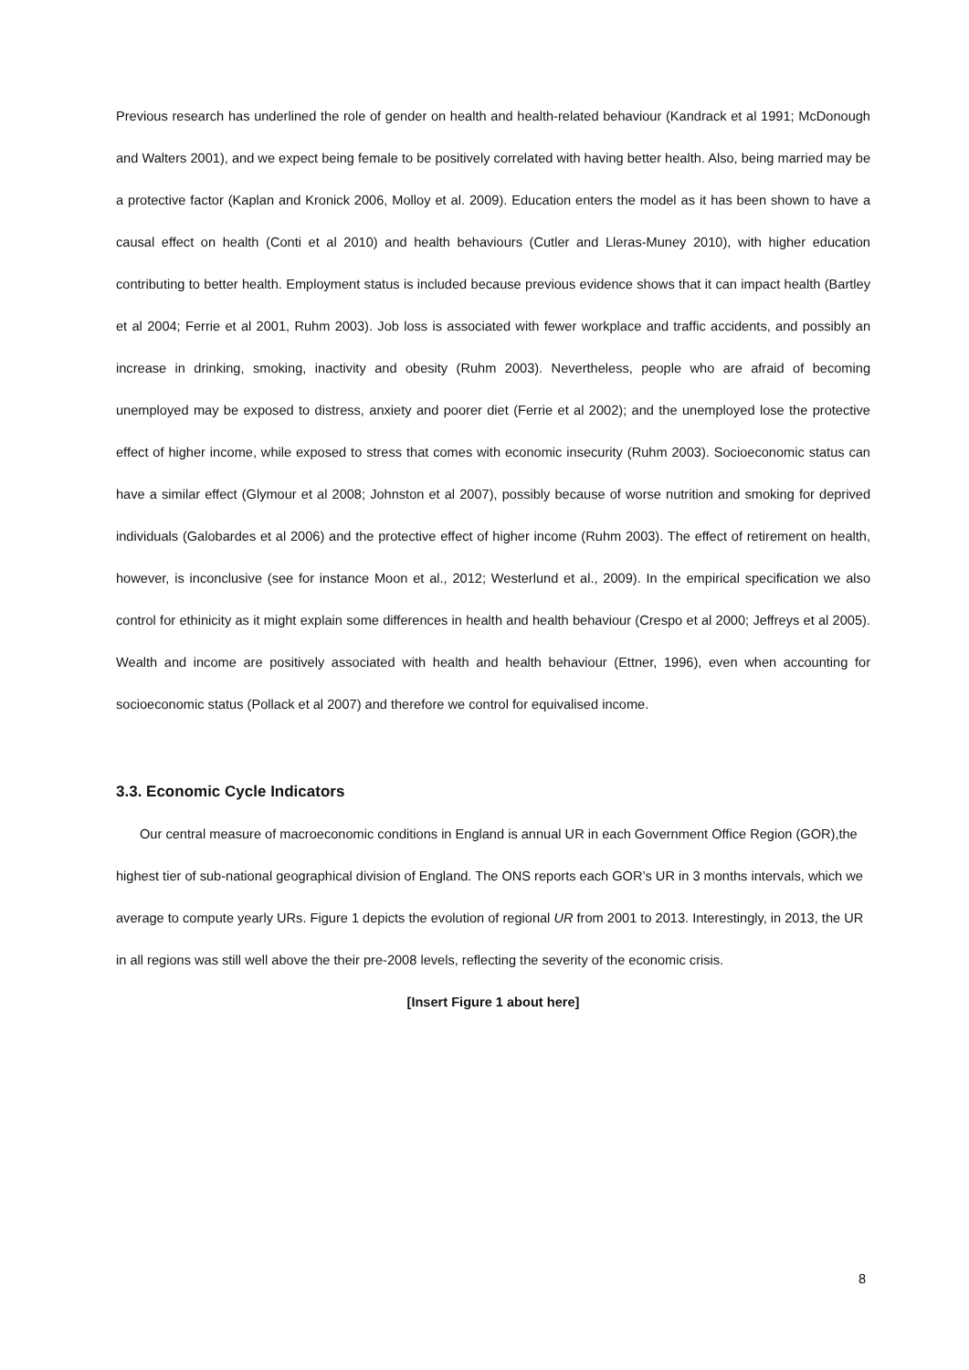Previous research has underlined the role of gender on health and health-related behaviour (Kandrack et al 1991; McDonough and Walters 2001), and we expect being female to be positively correlated with having better health. Also, being married may be a protective factor (Kaplan and Kronick 2006, Molloy et al. 2009). Education enters the model as it has been shown to have a causal effect on health (Conti et al 2010) and health behaviours (Cutler and Lleras-Muney 2010), with higher education contributing to better health. Employment status is included because previous evidence shows that it can impact health (Bartley et al 2004; Ferrie et al 2001, Ruhm 2003). Job loss is associated with fewer workplace and traffic accidents, and possibly an increase in drinking, smoking, inactivity and obesity (Ruhm 2003). Nevertheless, people who are afraid of becoming unemployed may be exposed to distress, anxiety and poorer diet (Ferrie et al 2002); and the unemployed lose the protective effect of higher income, while exposed to stress that comes with economic insecurity (Ruhm 2003). Socioeconomic status can have a similar effect (Glymour et al 2008; Johnston et al 2007), possibly because of worse nutrition and smoking for deprived individuals (Galobardes et al 2006) and the protective effect of higher income (Ruhm 2003). The effect of retirement on health, however, is inconclusive (see for instance Moon et al., 2012; Westerlund et al., 2009). In the empirical specification we also control for ethinicity as it might explain some differences in health and health behaviour (Crespo et al 2000; Jeffreys et al 2005). Wealth and income are positively associated with health and health behaviour (Ettner, 1996), even when accounting for socioeconomic status (Pollack et al 2007) and therefore we control for equivalised income.
3.3. Economic Cycle Indicators
Our central measure of macroeconomic conditions in England is annual UR in each Government Office Region (GOR),the highest tier of sub-national geographical division of England. The ONS reports each GOR’s UR in 3 months intervals, which we average to compute yearly URs. Figure 1 depicts the evolution of regional UR from 2001 to 2013. Interestingly, in 2013, the UR in all regions was still well above the their pre-2008 levels, reflecting the severity of the economic crisis.
[Insert Figure 1 about here]
8